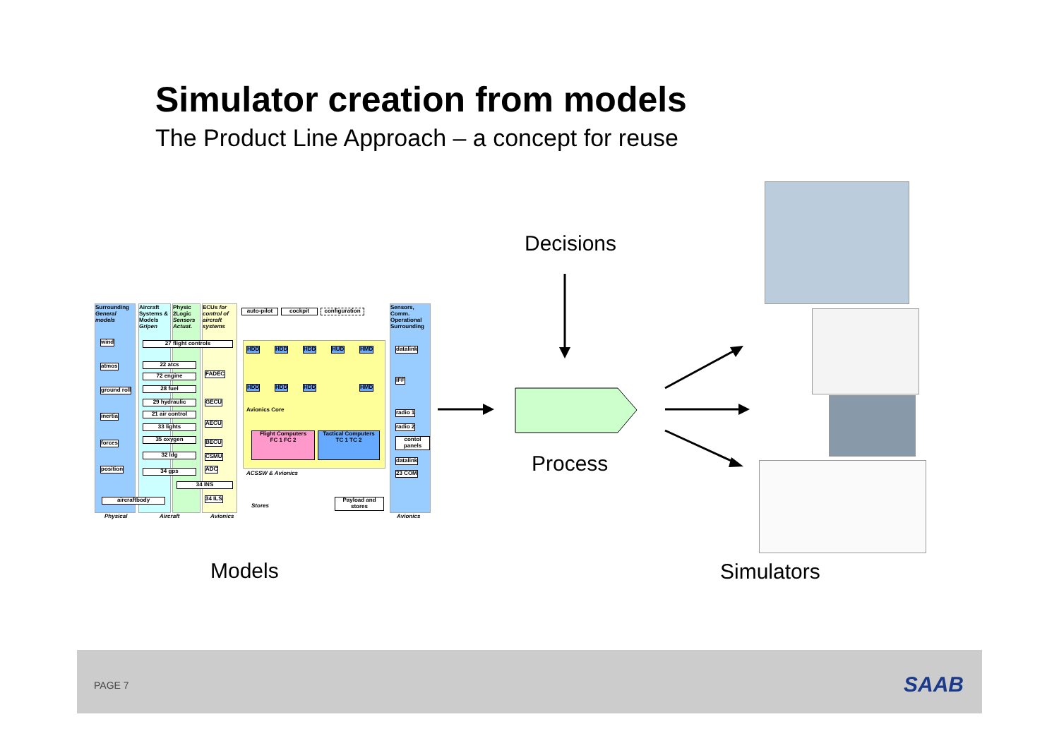Simulator creation from models
The Product Line Approach – a concept for reuse
Surrounding General models
Aircraft Systems & Models Gripen
Physic 2Logic Sensors Actuat.
ECUs for control of aircraft systems
Sensors, Comm. Operational Surrounding
auto-pilot cockpit
configuration
wind
atmos
ground roll
inertia
forces
position
27 flight controls
22 atcs
72 engine
28 fuel
29 hydraulic
21 air control
33 lights
35 oxygen
32 ldg
34 gps
FADEC
GECU
AECU
BECU
CSMU
ADC
34 INS
34 ILS
aircraftbody
HDD HDD HDD HUD HMD
HDD HDD HDD HMD
Avionics Core
Flight Computers
FC 1 FC 2
Tactical Computers
TC 1 TC 2
ACSSW & Avionics
Stores
Payload and stores
datalink
IFF
radio 1
radio 2
contol panels
datalink
23 COM
Physical Aircraft Avionics Avionics
Decisions
Process
Models Simulators
PAGE 7 SAAB